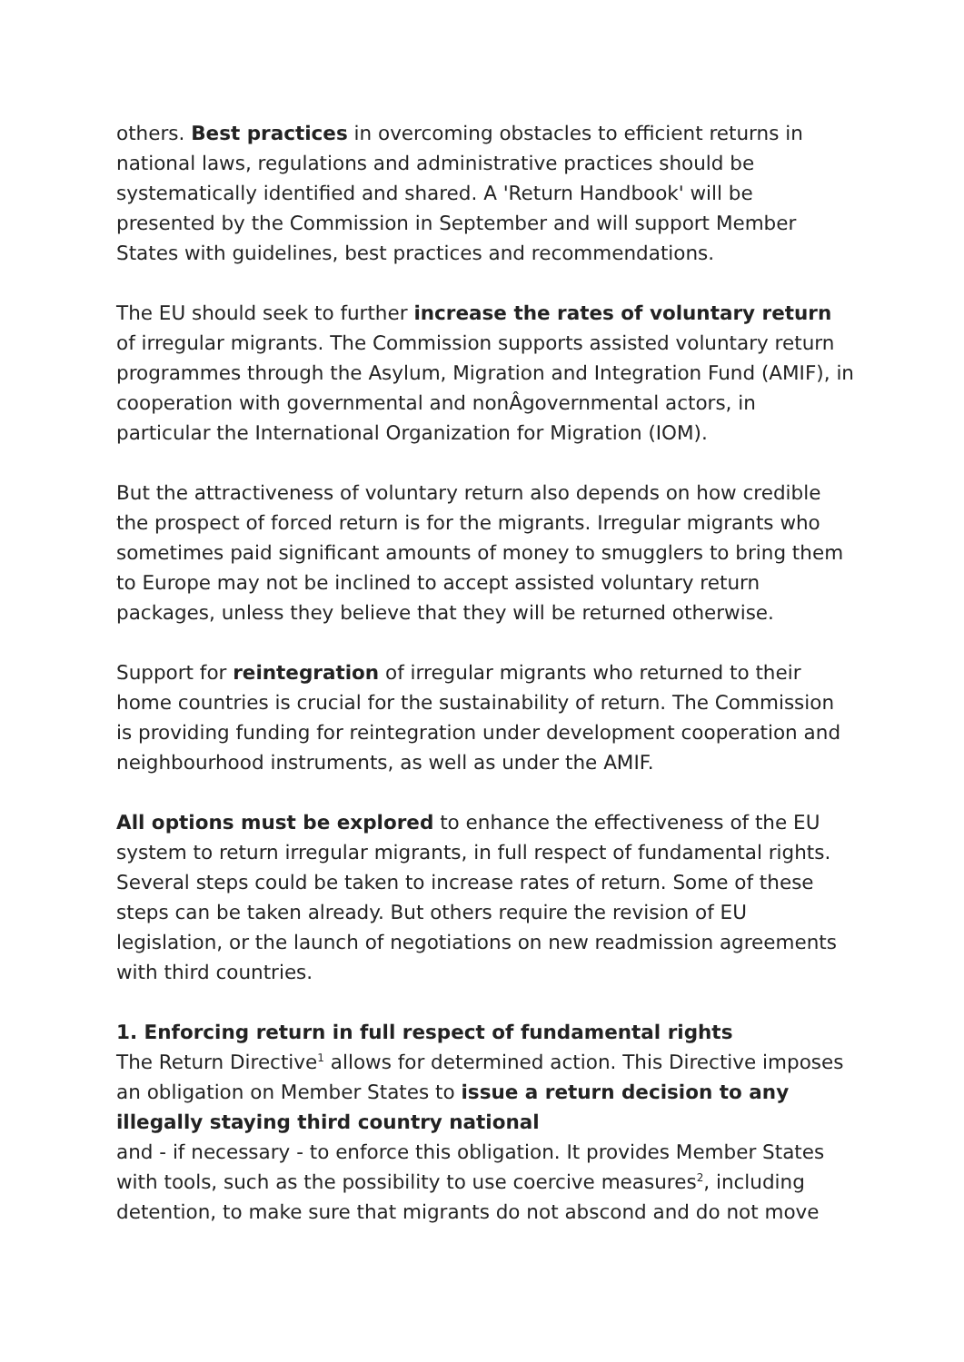others. Best practices in overcoming obstacles to efficient returns in national laws, regulations and administrative practices should be systematically identified and shared. A 'Return Handbook' will be presented by the Commission in September and will support Member States with guidelines, best practices and recommendations.
The EU should seek to further increase the rates of voluntary return of irregular migrants. The Commission supports assisted voluntary return programmes through the Asylum, Migration and Integration Fund (AMIF), in cooperation with governmental and nonÂgovernmental actors, in particular the International Organization for Migration (IOM).
But the attractiveness of voluntary return also depends on how credible the prospect of forced return is for the migrants. Irregular migrants who sometimes paid significant amounts of money to smugglers to bring them to Europe may not be inclined to accept assisted voluntary return packages, unless they believe that they will be returned otherwise.
Support for reintegration of irregular migrants who returned to their home countries is crucial for the sustainability of return. The Commission is providing funding for reintegration under development cooperation and neighbourhood instruments, as well as under the AMIF.
All options must be explored to enhance the effectiveness of the EU system to return irregular migrants, in full respect of fundamental rights. Several steps could be taken to increase rates of return. Some of these steps can be taken already. But others require the revision of EU legislation, or the launch of negotiations on new readmission agreements with third countries.
1. Enforcing return in full respect of fundamental rights
The Return Directive<sup>1</sup> allows for determined action. This Directive imposes an obligation on Member States to issue a return decision to any illegally staying third country national
and - if necessary - to enforce this obligation. It provides Member States with tools, such as the possibility to use coercive measures<sup>2</sup>, including detention, to make sure that migrants do not abscond and do not move